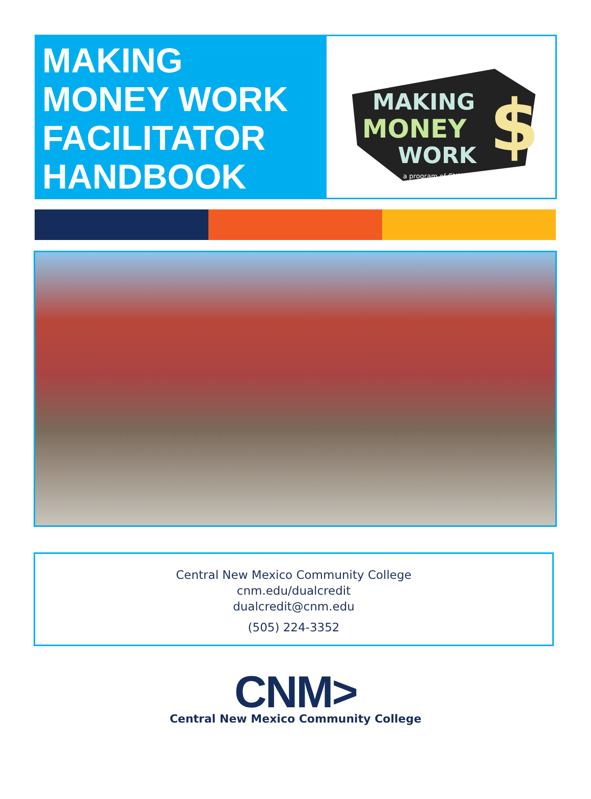MAKING
MONEY WORK
FACILITATOR
HANDBOOK
MAKING
MONEY
WORK
$
a program of CNM
Central New Mexico Community College
cnm.edu/dualcredit
dualcredit@cnm.edu
(505) 224-3352
CNM>
Central New Mexico Community College